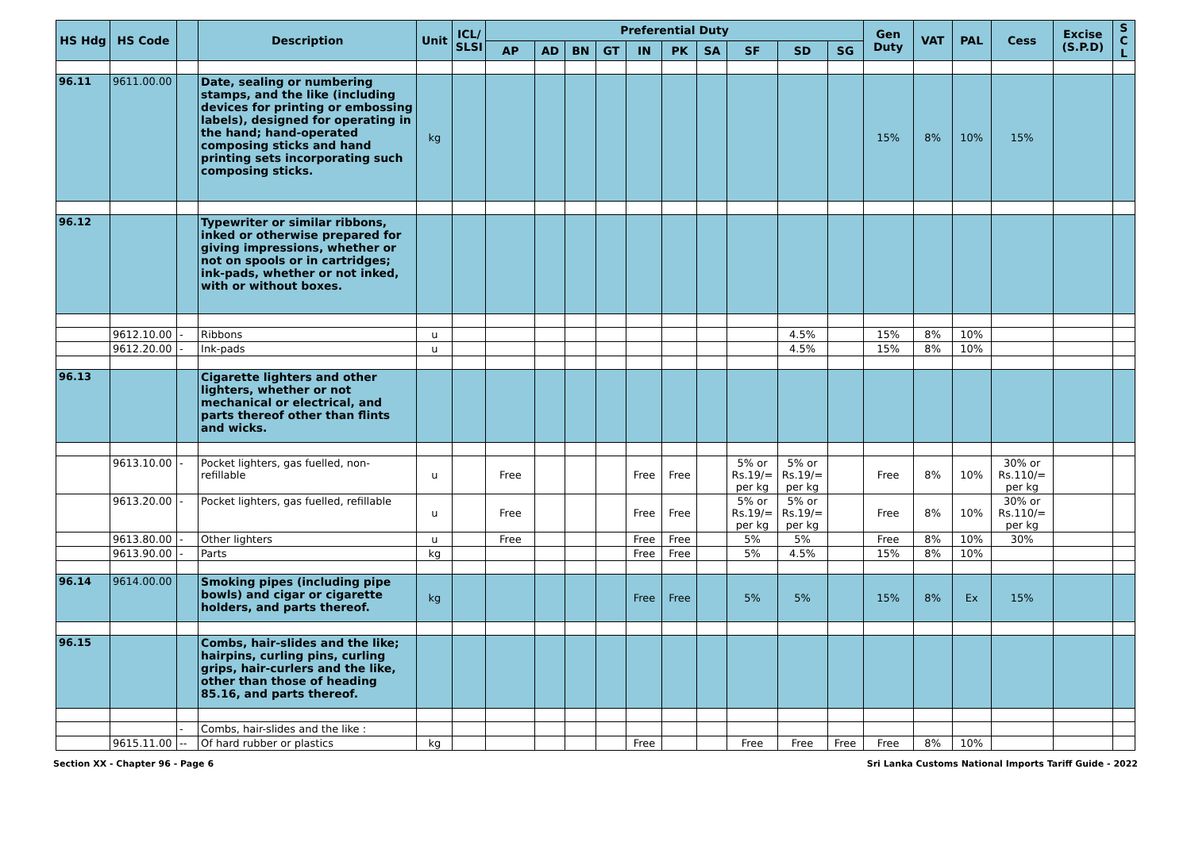| HS Hdg | HS Code | | Description | Unit | ICL/ SLSI | Preferential Duty | | | | | | | | | | Gen Duty | VAT | PAL | Cess | Excise (S.P.D) | S C L |
| --- | --- | --- | --- | --- | --- | --- | --- | --- | --- | --- | --- | --- | --- | --- | --- | --- | --- | --- | --- | --- | --- |
| | | | | | | AP | AD | BN | GT | IN | PK | SA | SF | SD | SG | | | | | | |
| 96.11 | 9611.00.00 | | Date, sealing or numbering stamps, and the like (including devices for printing or embossing labels), designed for operating in the hand; hand-operated composing sticks and hand printing sets incorporating such composing sticks. | kg | | | | | | | | | | | | 15% | 8% | 10% | 15% | | |
| 96.12 | | | Typewriter or similar ribbons, inked or otherwise prepared for giving impressions, whether or not on spools or in cartridges; ink-pads, whether or not inked, with or without boxes. | | | | | | | | | | | | | | | | | | |
| | 9612.10.00 | - | Ribbons | u | | | | | | | | | | 4.5% | | 15% | 8% | 10% | | | |
| | 9612.20.00 | - | Ink-pads | u | | | | | | | | | | 4.5% | | 15% | 8% | 10% | | | |
| 96.13 | | | Cigarette lighters and other lighters, whether or not mechanical or electrical, and parts thereof other than flints and wicks. | | | | | | | | | | | | | | | | | | |
| | 9613.10.00 | - | Pocket lighters, gas fuelled, non-refillable | u | | Free | | | | Free | Free | | 5% or Rs.19/= per kg | 5% or Rs.19/= per kg | | Free | 8% | 10% | 30% or Rs.110/= per kg | | |
| | 9613.20.00 | - | Pocket lighters, gas fuelled, refillable | u | | Free | | | | Free | Free | | 5% or Rs.19/= per kg | 5% or Rs.19/= per kg | | Free | 8% | 10% | 30% or Rs.110/= per kg | | |
| | 9613.80.00 | - | Other lighters | u | | Free | | | | Free | Free | | 5% | 5% | | Free | 8% | 10% | 30% | | |
| | 9613.90.00 | - | Parts | kg | | | | | | Free | Free | | 5% | 4.5% | | 15% | 8% | 10% | | | |
| 96.14 | 9614.00.00 | | Smoking pipes (including pipe bowls) and cigar or cigarette holders, and parts thereof. | kg | | | | | | Free | Free | | 5% | 5% | | 15% | 8% | Ex | 15% | | |
| 96.15 | | | Combs, hair-slides and the like; hairpins, curling pins, curling grips, hair-curlers and the like, other than those of heading 85.16, and parts thereof. | | | | | | | | | | | | | | | | | | |
| | | - | Combs, hair-slides and the like : | | | | | | | | | | | | | | | | | | |
| | 9615.11.00 | -- | Of hard rubber or plastics | kg | | | | | | Free | | | Free | Free | Free | Free | 8% | 10% | | | |
Section XX - Chapter 96 - Page 6 Sri Lanka Customs National Imports Tariff Guide - 2022